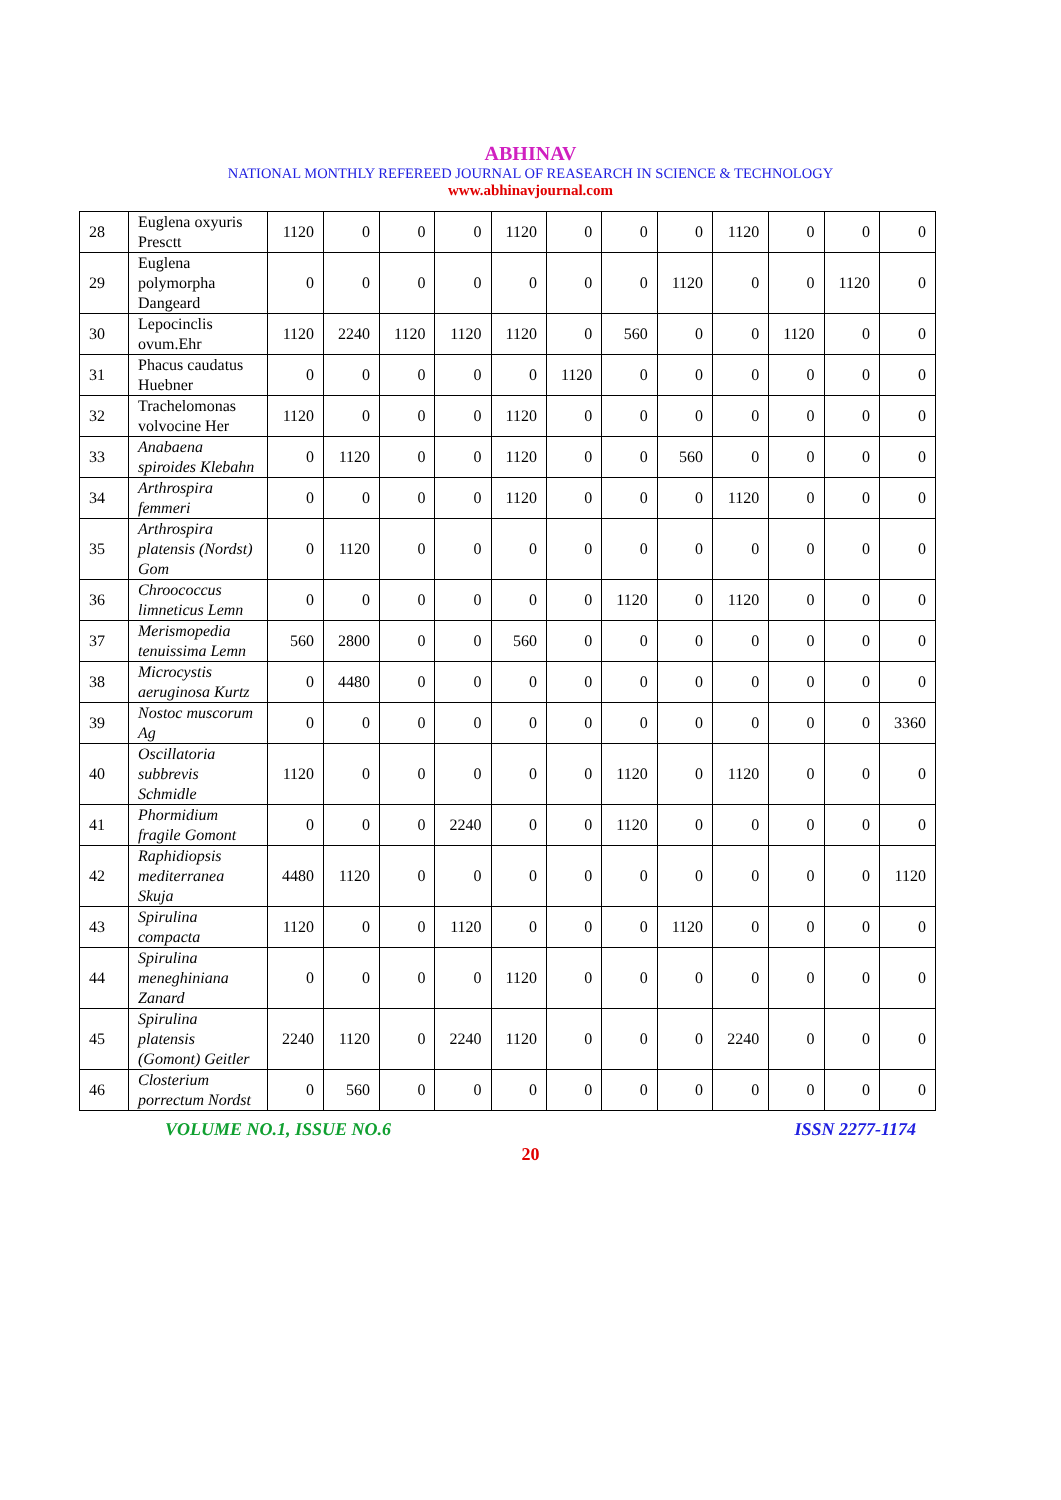ABHINAV
NATIONAL MONTHLY REFEREED JOURNAL OF REASEARCH IN SCIENCE & TECHNOLOGY
www.abhinavjournal.com
| 28 | Euglena oxyuris Presctt | 1120 | 0 | 0 | 0 | 1120 | 0 | 0 | 0 | 1120 | 0 | 0 | 0 |
| 29 | Euglena polymorpha Dangeard | 0 | 0 | 0 | 0 | 0 | 0 | 0 | 1120 | 0 | 0 | 1120 | 0 |
| 30 | Lepocinclis ovum.Ehr | 1120 | 2240 | 1120 | 1120 | 1120 | 0 | 560 | 0 | 0 | 1120 | 0 | 0 |
| 31 | Phacus caudatus Huebner | 0 | 0 | 0 | 0 | 0 | 1120 | 0 | 0 | 0 | 0 | 0 | 0 |
| 32 | Trachelomonas volvocine Her | 1120 | 0 | 0 | 0 | 1120 | 0 | 0 | 0 | 0 | 0 | 0 | 0 |
| 33 | Anabaena spiroides Klebahn | 0 | 1120 | 0 | 0 | 1120 | 0 | 0 | 560 | 0 | 0 | 0 | 0 |
| 34 | Arthrospira femmeri | 0 | 0 | 0 | 0 | 1120 | 0 | 0 | 0 | 1120 | 0 | 0 | 0 |
| 35 | Arthrospira platensis (Nordst) Gom | 0 | 1120 | 0 | 0 | 0 | 0 | 0 | 0 | 0 | 0 | 0 | 0 |
| 36 | Chroococcus limneticus Lemn | 0 | 0 | 0 | 0 | 0 | 0 | 1120 | 0 | 1120 | 0 | 0 | 0 |
| 37 | Merismopedia tenuissima Lemn | 560 | 2800 | 0 | 0 | 560 | 0 | 0 | 0 | 0 | 0 | 0 | 0 |
| 38 | Microcystis aeruginosa Kurtz | 0 | 4480 | 0 | 0 | 0 | 0 | 0 | 0 | 0 | 0 | 0 | 0 |
| 39 | Nostoc muscorum Ag | 0 | 0 | 0 | 0 | 0 | 0 | 0 | 0 | 0 | 0 | 0 | 3360 |
| 40 | Oscillatoria subbrevis Schmidle | 1120 | 0 | 0 | 0 | 0 | 0 | 1120 | 0 | 1120 | 0 | 0 | 0 |
| 41 | Phormidium fragile Gomont | 0 | 0 | 0 | 2240 | 0 | 0 | 1120 | 0 | 0 | 0 | 0 | 0 |
| 42 | Raphidiopsis mediterranea Skuja | 4480 | 1120 | 0 | 0 | 0 | 0 | 0 | 0 | 0 | 0 | 0 | 1120 |
| 43 | Spirulina compacta | 1120 | 0 | 0 | 1120 | 0 | 0 | 0 | 1120 | 0 | 0 | 0 | 0 |
| 44 | Spirulina meneghiniana Zanard | 0 | 0 | 0 | 0 | 1120 | 0 | 0 | 0 | 0 | 0 | 0 | 0 |
| 45 | Spirulina platensis (Gomont) Geitler | 2240 | 1120 | 0 | 2240 | 1120 | 0 | 0 | 0 | 2240 | 0 | 0 | 0 |
| 46 | Closterium porrectum Nordst | 0 | 560 | 0 | 0 | 0 | 0 | 0 | 0 | 0 | 0 | 0 | 0 |
VOLUME NO.1, ISSUE NO.6 ISSN 2277-1174
20